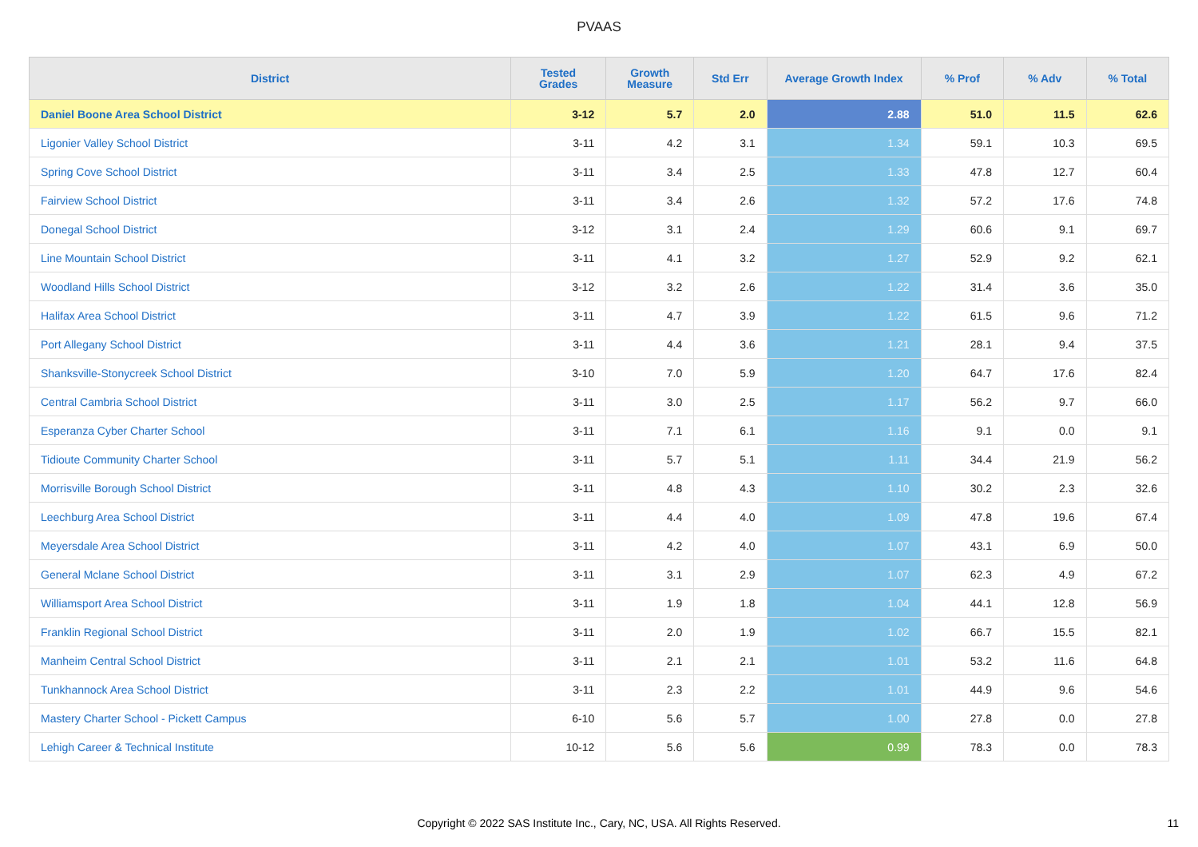PVAAS
| District | Tested Grades | Growth Measure | Std Err | Average Growth Index | % Prof | % Adv | % Total |
| --- | --- | --- | --- | --- | --- | --- | --- |
| Daniel Boone Area School District | 3-12 | 5.7 | 2.0 | 2.88 | 51.0 | 11.5 | 62.6 |
| Ligonier Valley School District | 3-11 | 4.2 | 3.1 | 1.34 | 59.1 | 10.3 | 69.5 |
| Spring Cove School District | 3-11 | 3.4 | 2.5 | 1.33 | 47.8 | 12.7 | 60.4 |
| Fairview School District | 3-11 | 3.4 | 2.6 | 1.32 | 57.2 | 17.6 | 74.8 |
| Donegal School District | 3-12 | 3.1 | 2.4 | 1.29 | 60.6 | 9.1 | 69.7 |
| Line Mountain School District | 3-11 | 4.1 | 3.2 | 1.27 | 52.9 | 9.2 | 62.1 |
| Woodland Hills School District | 3-12 | 3.2 | 2.6 | 1.22 | 31.4 | 3.6 | 35.0 |
| Halifax Area School District | 3-11 | 4.7 | 3.9 | 1.22 | 61.5 | 9.6 | 71.2 |
| Port Allegany School District | 3-11 | 4.4 | 3.6 | 1.21 | 28.1 | 9.4 | 37.5 |
| Shanksville-Stonycreek School District | 3-10 | 7.0 | 5.9 | 1.20 | 64.7 | 17.6 | 82.4 |
| Central Cambria School District | 3-11 | 3.0 | 2.5 | 1.17 | 56.2 | 9.7 | 66.0 |
| Esperanza Cyber Charter School | 3-11 | 7.1 | 6.1 | 1.16 | 9.1 | 0.0 | 9.1 |
| Tidioute Community Charter School | 3-11 | 5.7 | 5.1 | 1.11 | 34.4 | 21.9 | 56.2 |
| Morrisville Borough School District | 3-11 | 4.8 | 4.3 | 1.10 | 30.2 | 2.3 | 32.6 |
| Leechburg Area School District | 3-11 | 4.4 | 4.0 | 1.09 | 47.8 | 19.6 | 67.4 |
| Meyersdale Area School District | 3-11 | 4.2 | 4.0 | 1.07 | 43.1 | 6.9 | 50.0 |
| General Mclane School District | 3-11 | 3.1 | 2.9 | 1.07 | 62.3 | 4.9 | 67.2 |
| Williamsport Area School District | 3-11 | 1.9 | 1.8 | 1.04 | 44.1 | 12.8 | 56.9 |
| Franklin Regional School District | 3-11 | 2.0 | 1.9 | 1.02 | 66.7 | 15.5 | 82.1 |
| Manheim Central School District | 3-11 | 2.1 | 2.1 | 1.01 | 53.2 | 11.6 | 64.8 |
| Tunkhannock Area School District | 3-11 | 2.3 | 2.2 | 1.01 | 44.9 | 9.6 | 54.6 |
| Mastery Charter School - Pickett Campus | 6-10 | 5.6 | 5.7 | 1.00 | 27.8 | 0.0 | 27.8 |
| Lehigh Career & Technical Institute | 10-12 | 5.6 | 5.6 | 0.99 | 78.3 | 0.0 | 78.3 |
Copyright © 2022 SAS Institute Inc., Cary, NC, USA. All Rights Reserved.
11